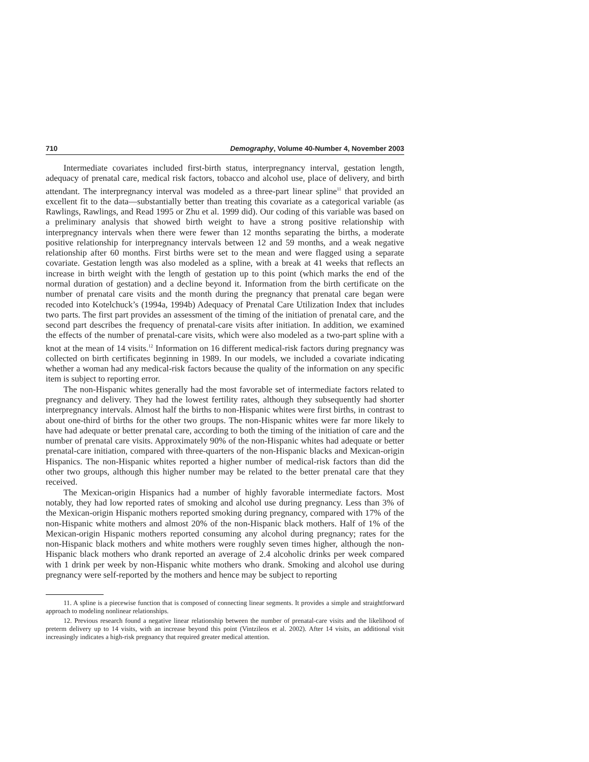710 Demography, Volume 40-Number 4, November 2003
Intermediate covariates included first-birth status, interpregnancy interval, gestation length, adequacy of prenatal care, medical risk factors, tobacco and alcohol use, place of delivery, and birth attendant. The interpregnancy interval was modeled as a three-part linear spline<sup>11</sup> that provided an excellent fit to the data—substantially better than treating this covariate as a categorical variable (as Rawlings, Rawlings, and Read 1995 or Zhu et al. 1999 did). Our coding of this variable was based on a preliminary analysis that showed birth weight to have a strong positive relationship with interpregnancy intervals when there were fewer than 12 months separating the births, a moderate positive relationship for interpregnancy intervals between 12 and 59 months, and a weak negative relationship after 60 months. First births were set to the mean and were flagged using a separate covariate. Gestation length was also modeled as a spline, with a break at 41 weeks that reflects an increase in birth weight with the length of gestation up to this point (which marks the end of the normal duration of gestation) and a decline beyond it. Information from the birth certificate on the number of prenatal care visits and the month during the pregnancy that prenatal care began were recoded into Kotelchuck’s (1994a, 1994b) Adequacy of Prenatal Care Utilization Index that includes two parts. The first part provides an assessment of the timing of the initiation of prenatal care, and the second part describes the frequency of prenatal-care visits after initiation. In addition, we examined the effects of the number of prenatal-care visits, which were also modeled as a two-part spline with a knot at the mean of 14 visits.<sup>12</sup> Information on 16 different medical-risk factors during pregnancy was collected on birth certificates beginning in 1989. In our models, we included a covariate indicating whether a woman had any medical-risk factors because the quality of the information on any specific item is subject to reporting error.
The non-Hispanic whites generally had the most favorable set of intermediate factors related to pregnancy and delivery. They had the lowest fertility rates, although they subsequently had shorter interpregnancy intervals. Almost half the births to non-Hispanic whites were first births, in contrast to about one-third of births for the other two groups. The non-Hispanic whites were far more likely to have had adequate or better prenatal care, according to both the timing of the initiation of care and the number of prenatal care visits. Approximately 90% of the non-Hispanic whites had adequate or better prenatal-care initiation, compared with three-quarters of the non-Hispanic blacks and Mexican-origin Hispanics. The non-Hispanic whites reported a higher number of medical-risk factors than did the other two groups, although this higher number may be related to the better prenatal care that they received.
The Mexican-origin Hispanics had a number of highly favorable intermediate factors. Most notably, they had low reported rates of smoking and alcohol use during pregnancy. Less than 3% of the Mexican-origin Hispanic mothers reported smoking during pregnancy, compared with 17% of the non-Hispanic white mothers and almost 20% of the non-Hispanic black mothers. Half of 1% of the Mexican-origin Hispanic mothers reported consuming any alcohol during pregnancy; rates for the non-Hispanic black mothers and white mothers were roughly seven times higher, although the non-Hispanic black mothers who drank reported an average of 2.4 alcoholic drinks per week compared with 1 drink per week by non-Hispanic white mothers who drank. Smoking and alcohol use during pregnancy were self-reported by the mothers and hence may be subject to reporting
11. A spline is a piecewise function that is composed of connecting linear segments. It provides a simple and straightforward approach to modeling nonlinear relationships.
12. Previous research found a negative linear relationship between the number of prenatal-care visits and the likelihood of preterm delivery up to 14 visits, with an increase beyond this point (Vintzileos et al. 2002). After 14 visits, an additional visit increasingly indicates a high-risk pregnancy that required greater medical attention.